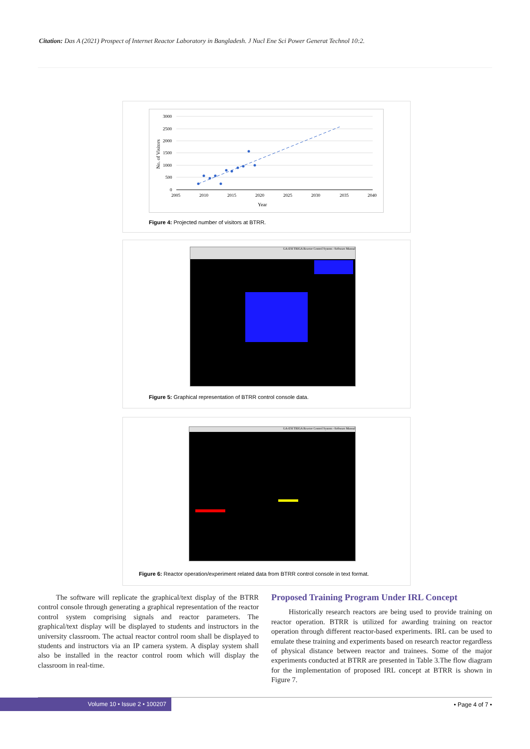Citation: Das A (2021) Prospect of Internet Reactor Laboratory in Bangladesh. J Nucl Ene Sci Power Generat Technol 10:2.
3000
2500
2000
1500
1000
500
0
2005
2010
2015
2020
2025
2030
2035
2040
Year
No. of Visitors
Figure 4: Projected number of visitors at BTRR.
GA-ESI TRIGA Reactor Control System –Software Manual
Figure 5: Graphical representation of BTRR control console data.
GA-ESI TRIGA Reactor Control System –Software Manual
Figure 6: Reactor operation/experiment related data from BTRR control console in text format.
The software will replicate the graphical/text display of the BTRR control console through generating a graphical representation of the reactor control system comprising signals and reactor parameters. The graphical/text display will be displayed to students and instructors in the university classroom. The actual reactor control room shall be displayed to students and instructors via an IP camera system. A display system shall also be installed in the reactor control room which will display the classroom in real-time.
Proposed Training Program Under IRL Concept
Historically research reactors are being used to provide training on reactor operation. BTRR is utilized for awarding training on reactor operation through different reactor-based experiments. IRL can be used to emulate these training and experiments based on research reactor regardless of physical distance between reactor and trainees. Some of the major experiments conducted at BTRR are presented in Table 3.The flow diagram for the implementation of proposed IRL concept at BTRR is shown in Figure 7.
Volume 10 • Issue 2 • 100207 • Page 4 of 7 •